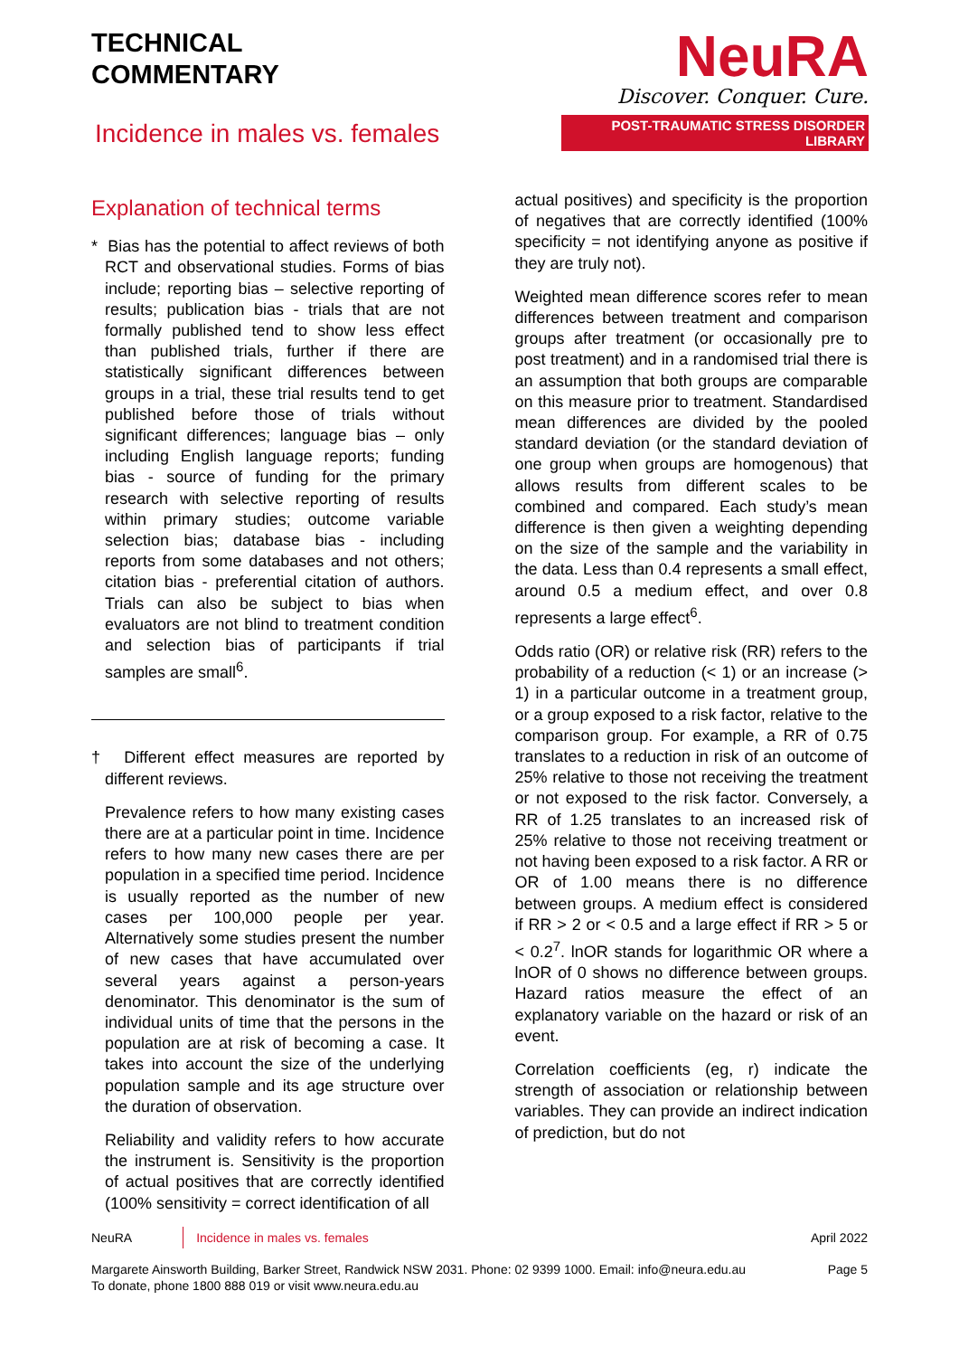TECHNICAL
COMMENTARY
Incidence in males vs. females
NeuRA
Discover. Conquer. Cure.
POST-TRAUMATIC STRESS DISORDER LIBRARY
Explanation of technical terms
* Bias has the potential to affect reviews of both RCT and observational studies. Forms of bias include; reporting bias – selective reporting of results; publication bias - trials that are not formally published tend to show less effect than published trials, further if there are statistically significant differences between groups in a trial, these trial results tend to get published before those of trials without significant differences; language bias – only including English language reports; funding bias - source of funding for the primary research with selective reporting of results within primary studies; outcome variable selection bias; database bias - including reports from some databases and not others; citation bias - preferential citation of authors. Trials can also be subject to bias when evaluators are not blind to treatment condition and selection bias of participants if trial samples are small<sup>6</sup>.
† Different effect measures are reported by different reviews.
Prevalence refers to how many existing cases there are at a particular point in time. Incidence refers to how many new cases there are per population in a specified time period. Incidence is usually reported as the number of new cases per 100,000 people per year. Alternatively some studies present the number of new cases that have accumulated over several years against a person-years denominator. This denominator is the sum of individual units of time that the persons in the population are at risk of becoming a case. It takes into account the size of the underlying population sample and its age structure over the duration of observation.
Reliability and validity refers to how accurate the instrument is. Sensitivity is the proportion of actual positives that are correctly identified (100% sensitivity = correct identification of all
actual positives) and specificity is the proportion of negatives that are correctly identified (100% specificity = not identifying anyone as positive if they are truly not).
Weighted mean difference scores refer to mean differences between treatment and comparison groups after treatment (or occasionally pre to post treatment) and in a randomised trial there is an assumption that both groups are comparable on this measure prior to treatment. Standardised mean differences are divided by the pooled standard deviation (or the standard deviation of one group when groups are homogenous) that allows results from different scales to be combined and compared. Each study’s mean difference is then given a weighting depending on the size of the sample and the variability in the data. Less than 0.4 represents a small effect, around 0.5 a medium effect, and over 0.8 represents a large effect<sup>6</sup>.
Odds ratio (OR) or relative risk (RR) refers to the probability of a reduction (< 1) or an increase (> 1) in a particular outcome in a treatment group, or a group exposed to a risk factor, relative to the comparison group. For example, a RR of 0.75 translates to a reduction in risk of an outcome of 25% relative to those not receiving the treatment or not exposed to the risk factor. Conversely, a RR of 1.25 translates to an increased risk of 25% relative to those not receiving treatment or not having been exposed to a risk factor. A RR or OR of 1.00 means there is no difference between groups. A medium effect is considered if RR > 2 or < 0.5 and a large effect if RR > 5 or < 0.2<sup>7</sup>. lnOR stands for logarithmic OR where a lnOR of 0 shows no difference between groups. Hazard ratios measure the effect of an explanatory variable on the hazard or risk of an event.
Correlation coefficients (eg, r) indicate the strength of association or relationship between variables. They can provide an indirect indication of prediction, but do not
NeuRA Incidence in males vs. females April 2022
Margarete Ainsworth Building, Barker Street, Randwick NSW 2031. Phone: 02 9399 1000. Email: info@neura.edu.au
To donate, phone 1800 888 019 or visit www.neura.edu.au Page 5